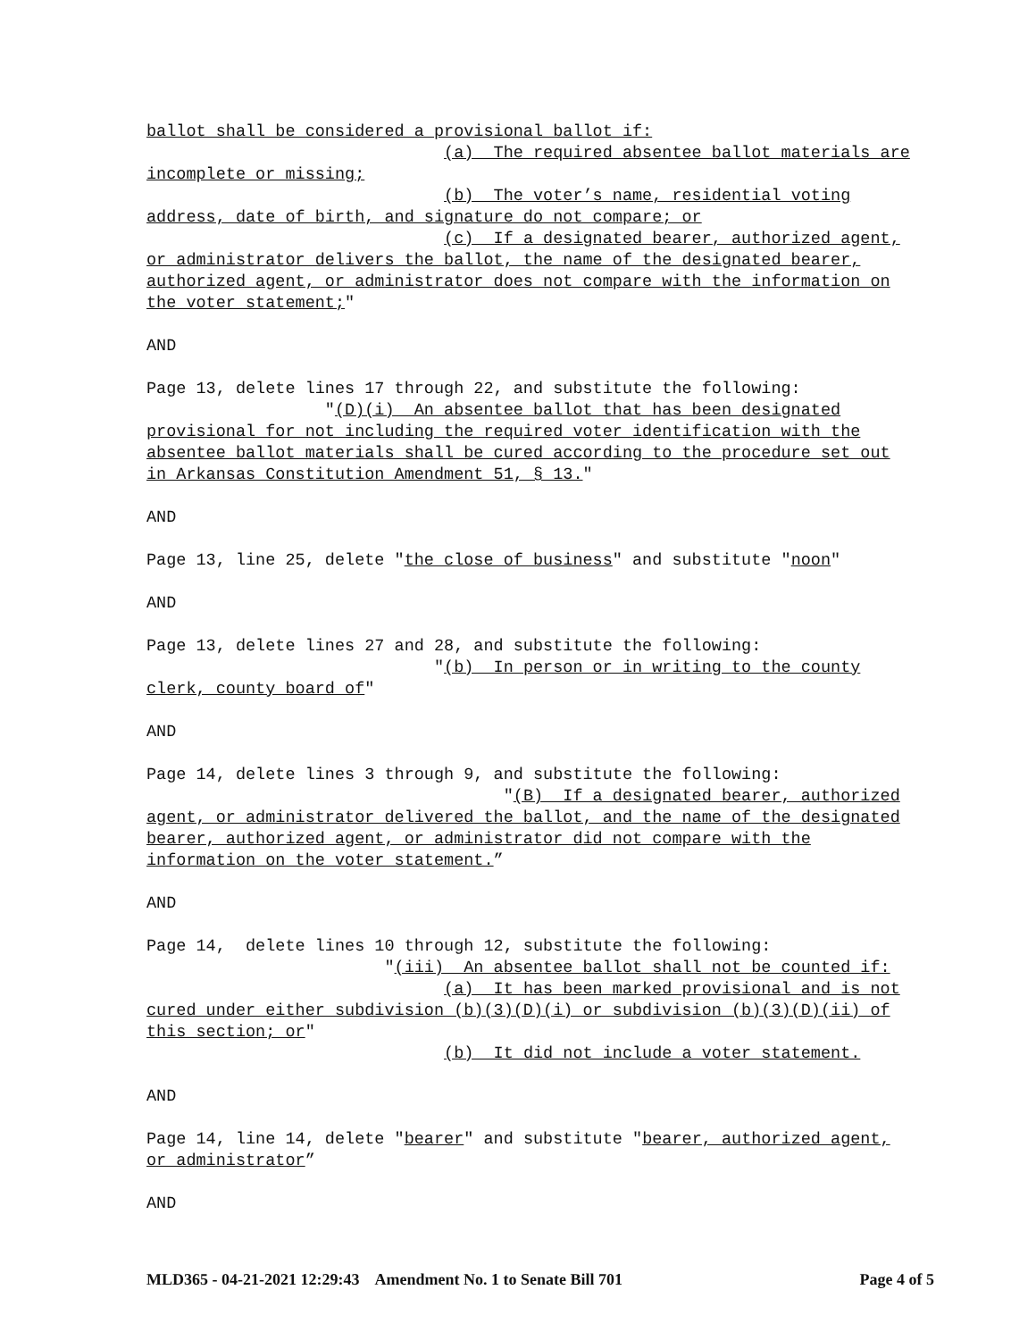ballot shall be considered a provisional ballot if: (a) The required absentee ballot materials are incomplete or missing; (b) The voter’s name, residential voting address, date of birth, and signature do not compare; or (c) If a designated bearer, authorized agent, or administrator delivers the ballot, the name of the designated bearer, authorized agent, or administrator does not compare with the information on the voter statement;" AND Page 13, delete lines 17 through 22, and substitute the following: "(D)(i) An absentee ballot that has been designated provisional for not including the required voter identification with the absentee ballot materials shall be cured according to the procedure set out in Arkansas Constitution Amendment 51, § 13." AND Page 13, line 25, delete "the close of business" and substitute "noon" AND Page 13, delete lines 27 and 28, and substitute the following: "(b) In person or in writing to the county clerk, county board of" AND Page 14, delete lines 3 through 9, and substitute the following: "(B) If a designated bearer, authorized agent, or administrator delivered the ballot, and the name of the designated bearer, authorized agent, or administrator did not compare with the information on the voter statement.” AND Page 14, delete lines 10 through 12, substitute the following: "(iii) An absentee ballot shall not be counted if: (a) It has been marked provisional and is not cured under either subdivision (b)(3)(D)(i) or subdivision (b)(3)(D)(ii) of this section; or" (b) It did not include a voter statement. AND Page 14, line 14, delete "bearer" and substitute "bearer, authorized agent, or administrator” AND
MLD365 - 04-21-2021 12:29:43 Amendment No. 1 to Senate Bill 701 Page 4 of 5